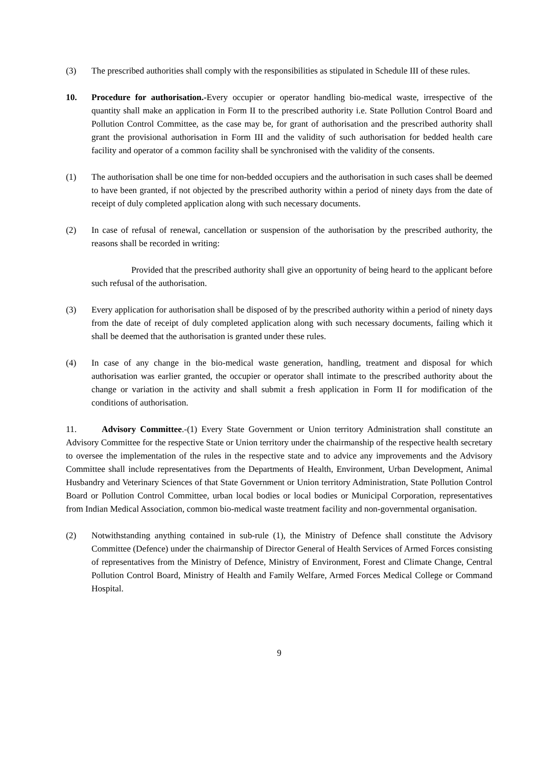(3) The prescribed authorities shall comply with the responsibilities as stipulated in Schedule III of these rules.
10. Procedure for authorisation.-Every occupier or operator handling bio-medical waste, irrespective of the quantity shall make an application in Form II to the prescribed authority i.e. State Pollution Control Board and Pollution Control Committee, as the case may be, for grant of authorisation and the prescribed authority shall grant the provisional authorisation in Form III and the validity of such authorisation for bedded health care facility and operator of a common facility shall be synchronised with the validity of the consents.
(1) The authorisation shall be one time for non-bedded occupiers and the authorisation in such cases shall be deemed to have been granted, if not objected by the prescribed authority within a period of ninety days from the date of receipt of duly completed application along with such necessary documents.
(2) In case of refusal of renewal, cancellation or suspension of the authorisation by the prescribed authority, the reasons shall be recorded in writing:
Provided that the prescribed authority shall give an opportunity of being heard to the applicant before such refusal of the authorisation.
(3) Every application for authorisation shall be disposed of by the prescribed authority within a period of ninety days from the date of receipt of duly completed application along with such necessary documents, failing which it shall be deemed that the authorisation is granted under these rules.
(4) In case of any change in the bio-medical waste generation, handling, treatment and disposal for which authorisation was earlier granted, the occupier or operator shall intimate to the prescribed authority about the change or variation in the activity and shall submit a fresh application in Form II for modification of the conditions of authorisation.
11. Advisory Committee.-(1) Every State Government or Union territory Administration shall constitute an Advisory Committee for the respective State or Union territory under the chairmanship of the respective health secretary to oversee the implementation of the rules in the respective state and to advice any improvements and the Advisory Committee shall include representatives from the Departments of Health, Environment, Urban Development, Animal Husbandry and Veterinary Sciences of that State Government or Union territory Administration, State Pollution Control Board or Pollution Control Committee, urban local bodies or local bodies or Municipal Corporation, representatives from Indian Medical Association, common bio-medical waste treatment facility and non-governmental organisation.
(2) Notwithstanding anything contained in sub-rule (1), the Ministry of Defence shall constitute the Advisory Committee (Defence) under the chairmanship of Director General of Health Services of Armed Forces consisting of representatives from the Ministry of Defence, Ministry of Environment, Forest and Climate Change, Central Pollution Control Board, Ministry of Health and Family Welfare, Armed Forces Medical College or Command Hospital.
9